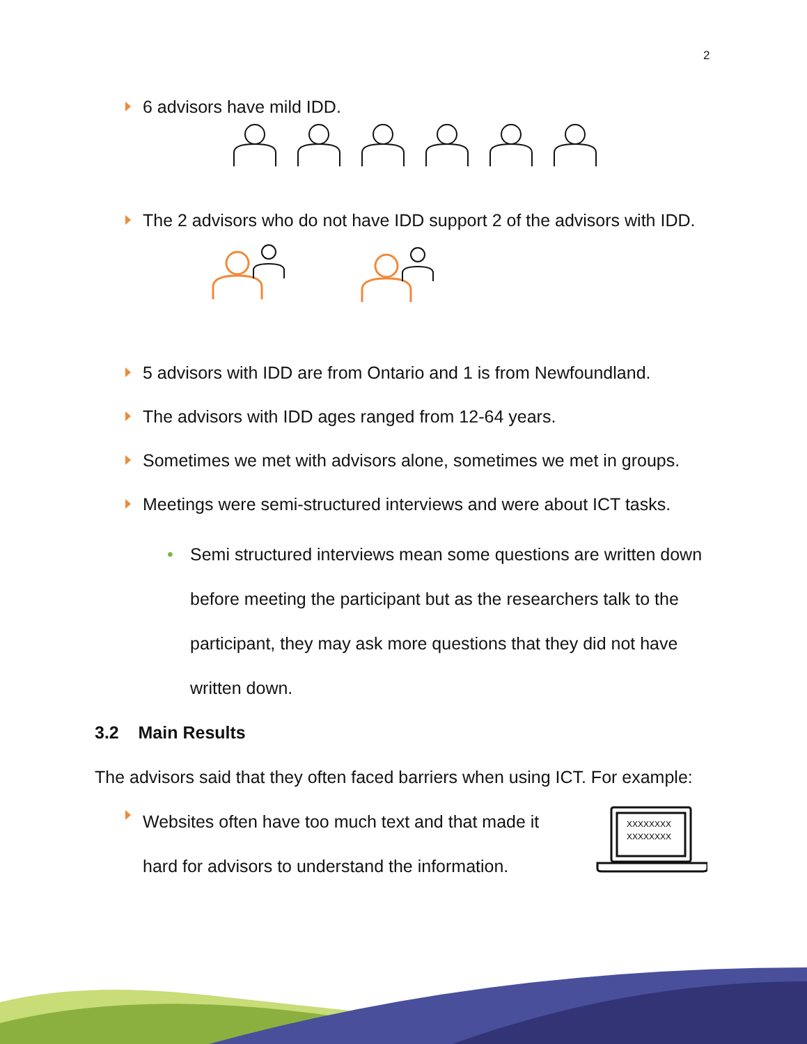2
6 advisors have mild IDD.
The 2 advisors who do not have IDD support 2 of the advisors with IDD.
5 advisors with IDD are from Ontario and 1 is from Newfoundland.
The advisors with IDD ages ranged from 12-64 years.
Sometimes we met with advisors alone, sometimes we met in groups.
Meetings were semi-structured interviews and were about ICT tasks.
• Semi structured interviews mean some questions are written down before meeting the participant but as the researchers talk to the participant, they may ask more questions that they did not have written down.
3.2 Main Results
The advisors said that they often faced barriers when using ICT. For example:
Websites often have too much text and that made it hard for advisors to understand the information.
XXXXXXXX
XXXXXXXX